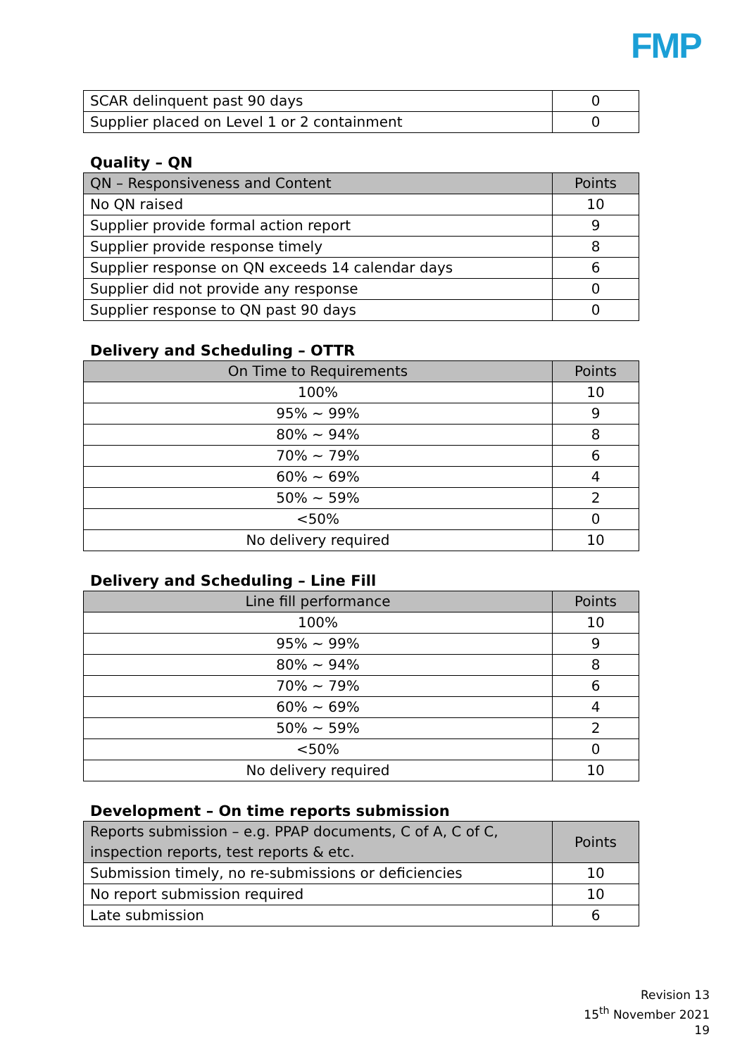FMP
| SCAR delinquent past 90 days | 0 |
| Supplier placed on Level 1 or 2 containment | 0 |
Quality – QN
| QN – Responsiveness and Content | Points |
| --- | --- |
| No QN raised | 10 |
| Supplier provide formal action report | 9 |
| Supplier provide response timely | 8 |
| Supplier response on QN exceeds 14 calendar days | 6 |
| Supplier did not provide any response | 0 |
| Supplier response to QN past 90 days | 0 |
Delivery and Scheduling – OTTR
| On Time to Requirements | Points |
| --- | --- |
| 100% | 10 |
| 95% ~ 99% | 9 |
| 80% ~ 94% | 8 |
| 70% ~ 79% | 6 |
| 60% ~ 69% | 4 |
| 50% ~ 59% | 2 |
| <50% | 0 |
| No delivery required | 10 |
Delivery and Scheduling – Line Fill
| Line fill performance | Points |
| --- | --- |
| 100% | 10 |
| 95% ~ 99% | 9 |
| 80% ~ 94% | 8 |
| 70% ~ 79% | 6 |
| 60% ~ 69% | 4 |
| 50% ~ 59% | 2 |
| <50% | 0 |
| No delivery required | 10 |
Development – On time reports submission
| Reports submission – e.g. PPAP documents, C of A, C of C, inspection reports, test reports & etc. | Points |
| --- | --- |
| Submission timely, no re-submissions or deficiencies | 10 |
| No report submission required | 10 |
| Late submission | 6 |
Revision 13
15<sup>th</sup> November 2021
19